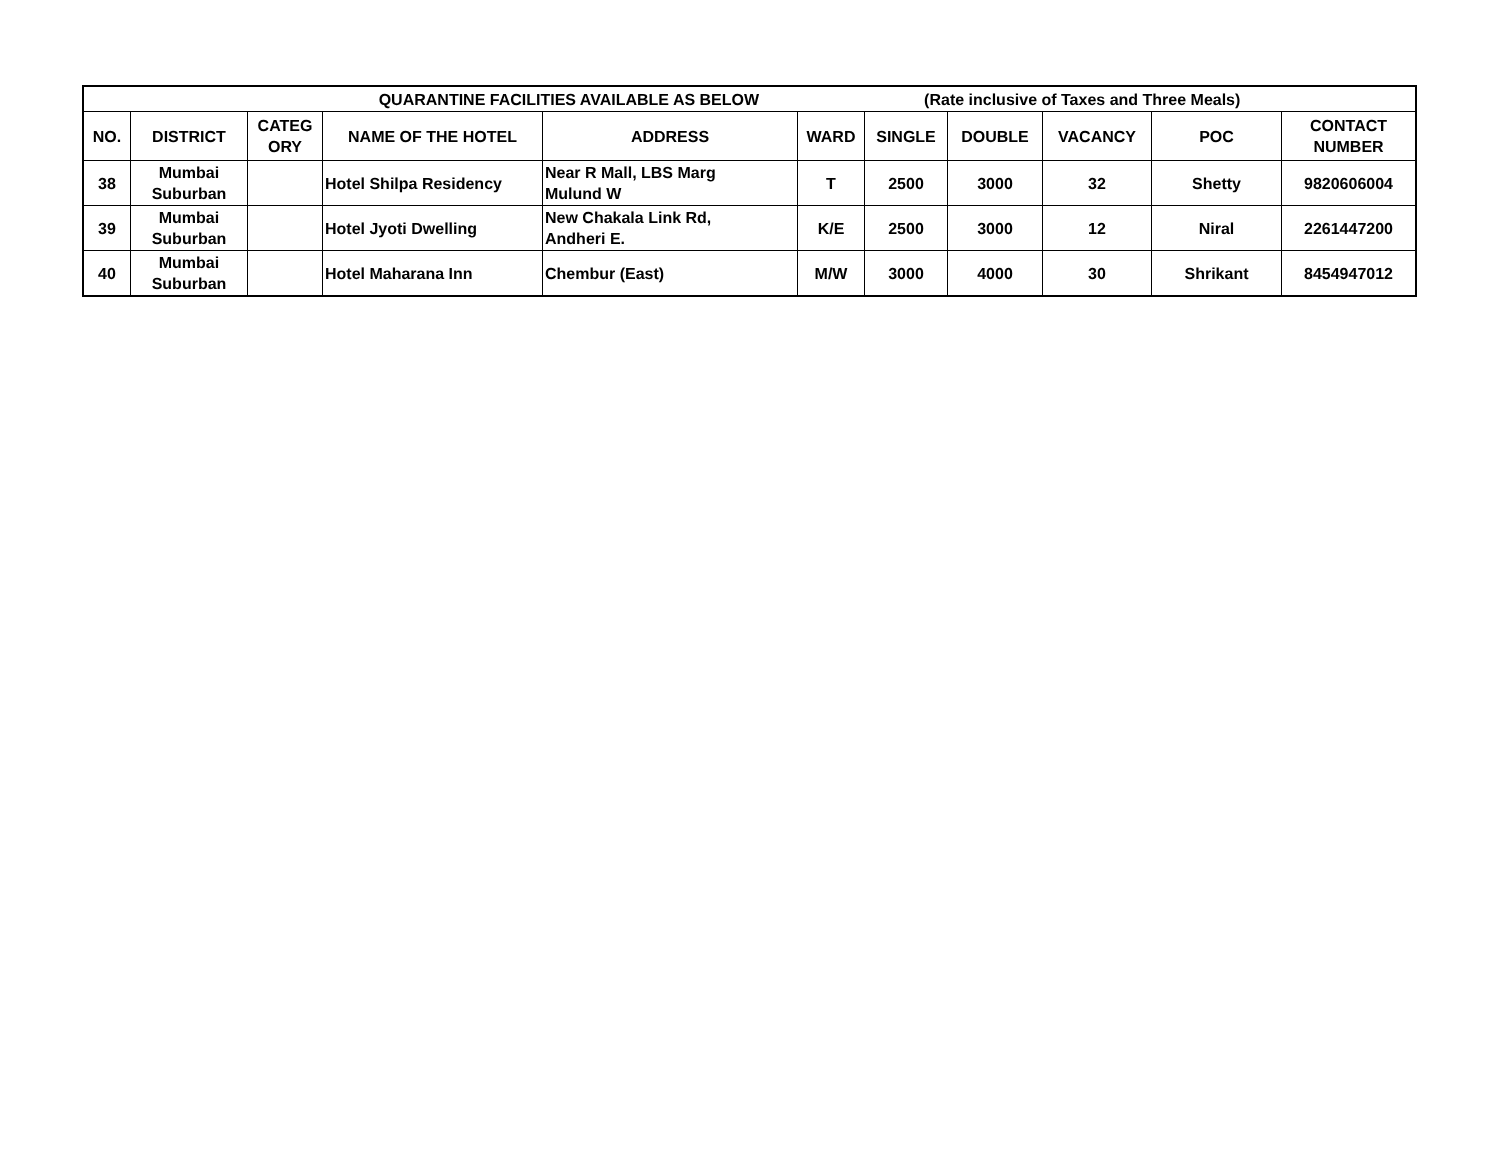| QUARANTINE FACILITIES AVAILABLE AS BELOW (Rate inclusive of Taxes and Three Meals) | | | | | | | | | | |
| NO. | DISTRICT | CATEG ORY | NAME OF THE HOTEL | ADDRESS | WARD | SINGLE | DOUBLE | VACANCY | POC | CONTACT NUMBER |
| 38 | Mumbai Suburban | | Hotel Shilpa Residency | Near R Mall, LBS Marg Mulund W | T | 2500 | 3000 | 32 | Shetty | 9820606004 |
| 39 | Mumbai Suburban | | Hotel Jyoti Dwelling | New Chakala Link Rd, Andheri E. | K/E | 2500 | 3000 | 12 | Niral | 2261447200 |
| 40 | Mumbai Suburban | | Hotel Maharana Inn | Chembur (East) | M/W | 3000 | 4000 | 30 | Shrikant | 8454947012 |